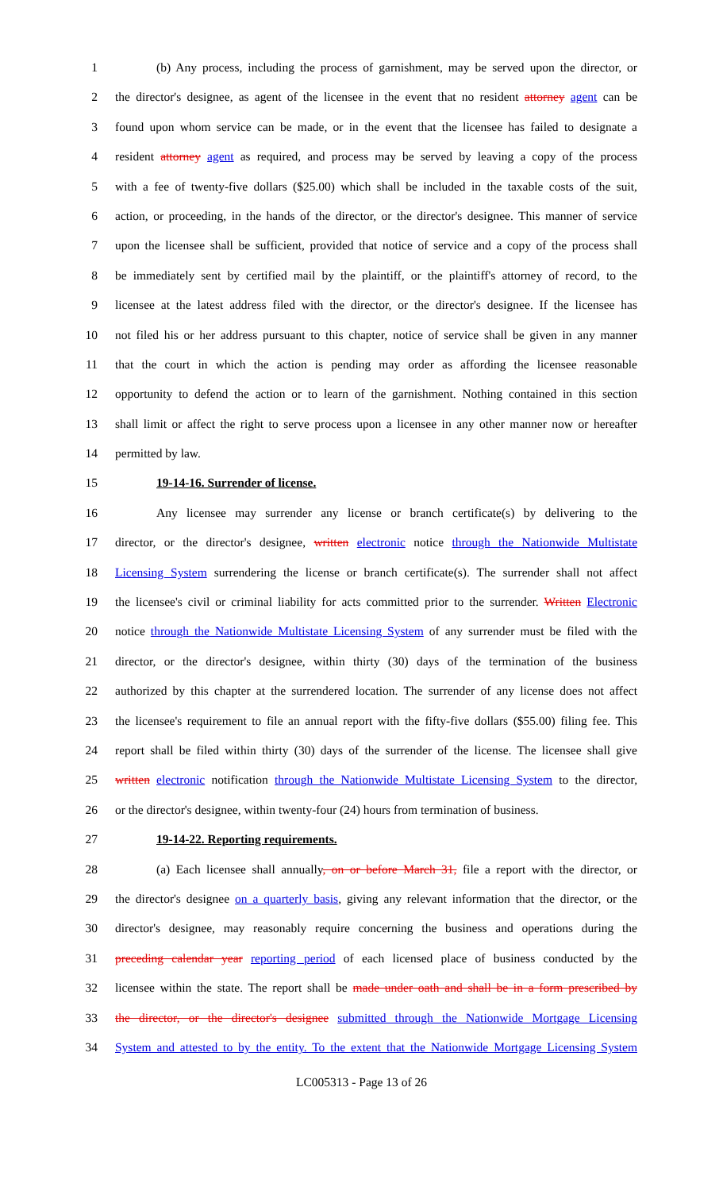1 (b) Any process, including the process of garnishment, may be served upon the director, or
2 the director's designee, as agent of the licensee in the event that no resident attorney agent can be
3 found upon whom service can be made, or in the event that the licensee has failed to designate a
4 resident attorney agent as required, and process may be served by leaving a copy of the process
5 with a fee of twenty-five dollars ($25.00) which shall be included in the taxable costs of the suit,
6 action, or proceeding, in the hands of the director, or the director's designee. This manner of service
7 upon the licensee shall be sufficient, provided that notice of service and a copy of the process shall
8 be immediately sent by certified mail by the plaintiff, or the plaintiff's attorney of record, to the
9 licensee at the latest address filed with the director, or the director's designee. If the licensee has
10 not filed his or her address pursuant to this chapter, notice of service shall be given in any manner
11 that the court in which the action is pending may order as affording the licensee reasonable
12 opportunity to defend the action or to learn of the garnishment. Nothing contained in this section
13 shall limit or affect the right to serve process upon a licensee in any other manner now or hereafter
14 permitted by law.
15 19-14-16. Surrender of license.
16 Any licensee may surrender any license or branch certificate(s) by delivering to the
17 director, or the director's designee, written electronic notice through the Nationwide Multistate
18 Licensing System surrendering the license or branch certificate(s). The surrender shall not affect
19 the licensee's civil or criminal liability for acts committed prior to the surrender. Written Electronic
20 notice through the Nationwide Multistate Licensing System of any surrender must be filed with the
21 director, or the director's designee, within thirty (30) days of the termination of the business
22 authorized by this chapter at the surrendered location. The surrender of any license does not affect
23 the licensee's requirement to file an annual report with the fifty-five dollars ($55.00) filing fee. This
24 report shall be filed within thirty (30) days of the surrender of the license. The licensee shall give
25 written electronic notification through the Nationwide Multistate Licensing System to the director,
26 or the director's designee, within twenty-four (24) hours from termination of business.
27 19-14-22. Reporting requirements.
28 (a) Each licensee shall annually, on or before March 31, file a report with the director, or
29 the director's designee on a quarterly basis, giving any relevant information that the director, or the
30 director's designee, may reasonably require concerning the business and operations during the
31 preceding calendar year reporting period of each licensed place of business conducted by the
32 licensee within the state. The report shall be made under oath and shall be in a form prescribed by
33 the director, or the director's designee submitted through the Nationwide Mortgage Licensing
34 System and attested to by the entity. To the extent that the Nationwide Mortgage Licensing System
LC005313 - Page 13 of 26